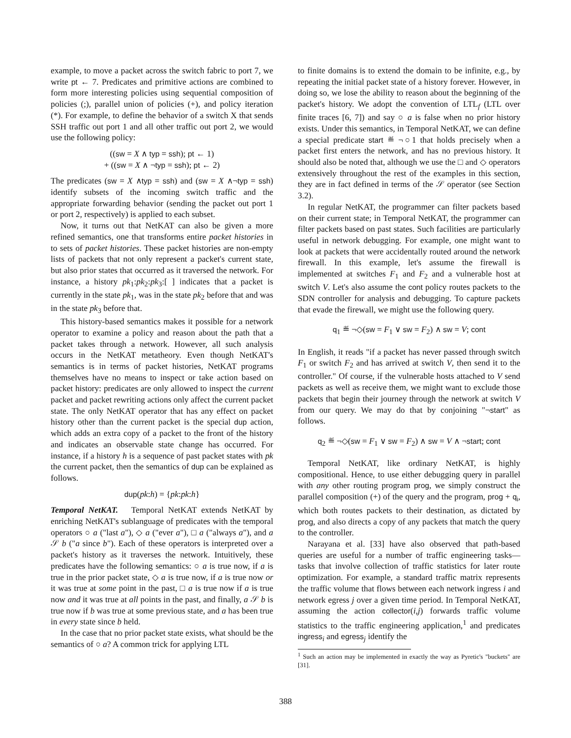example, to move a packet across the switch fabric to port 7, we write pt ← 7. Predicates and primitive actions are combined to form more interesting policies using sequential composition of policies (;), parallel union of policies (+), and policy iteration (*). For example, to define the behavior of a switch X that sends SSH traffic out port 1 and all other traffic out port 2, we would use the following policy:
((sw = X ∧ typ = ssh); pt ← 1)
+ ((sw = X ∧ ¬typ = ssh); pt ← 2)
The predicates (sw = X ∧typ = ssh) and (sw = X ∧¬typ = ssh) identify subsets of the incoming switch traffic and the appropriate forwarding behavior (sending the packet out port 1 or port 2, respectively) is applied to each subset.
Now, it turns out that NetKAT can also be given a more refined semantics, one that transforms entire packet histories in to sets of packet histories. These packet histories are non-empty lists of packets that not only represent a packet's current state, but also prior states that occurred as it traversed the network. For instance, a history pk<sub>1</sub>:pk<sub>2</sub>:pk<sub>3</sub>:[ ] indicates that a packet is currently in the state pk<sub>1</sub>, was in the state pk<sub>2</sub> before that and was in the state pk<sub>3</sub> before that.
This history-based semantics makes it possible for a network operator to examine a policy and reason about the path that a packet takes through a network. However, all such analysis occurs in the NetKAT metatheory. Even though NetKAT's semantics is in terms of packet histories, NetKAT programs themselves have no means to inspect or take action based on packet history: predicates are only allowed to inspect the current packet and packet rewriting actions only affect the current packet state. The only NetKAT operator that has any effect on packet history other than the current packet is the special dup action, which adds an extra copy of a packet to the front of the history and indicates an observable state change has occurred. For instance, if a history h is a sequence of past packet states with pk the current packet, then the semantics of dup can be explained as follows.
dup(pk:h) = {pk:pk:h}
Temporal NetKAT. Temporal NetKAT extends NetKAT by enriching NetKAT's sublanguage of predicates with the temporal operators ○ a ("last a"), ◇ a ("ever a"), □ a ("always a"), and a 𝒮 b ("a since b"). Each of these operators is interpreted over a packet's history as it traverses the network. Intuitively, these predicates have the following semantics: ○ a is true now, if a is true in the prior packet state, ◇ a is true now, if a is true now or it was true at some point in the past, □ a is true now if a is true now and it was true at all points in the past, and finally, a 𝒮 b is true now if b was true at some previous state, and a has been true in every state since b held.
In the case that no prior packet state exists, what should be the semantics of ○ a? A common trick for applying LTL
to finite domains is to extend the domain to be infinite, e.g., by repeating the initial packet state of a history forever. However, in doing so, we lose the ability to reason about the beginning of the packet's history. We adopt the convention of LTL<sub>f</sub> (LTL over finite traces [6, 7]) and say ○ a is false when no prior history exists. Under this semantics, in Temporal NetKAT, we can define a special predicate start ≝ ¬○1 that holds precisely when a packet first enters the network, and has no previous history. It should also be noted that, although we use the □ and ◇ operators extensively throughout the rest of the examples in this section, they are in fact defined in terms of the 𝒮 operator (see Section 3.2).
In regular NetKAT, the programmer can filter packets based on their current state; in Temporal NetKAT, the programmer can filter packets based on past states. Such facilities are particularly useful in network debugging. For example, one might want to look at packets that were accidentally routed around the network firewall. In this example, let's assume the firewall is implemented at switches F<sub>1</sub> and F<sub>2</sub> and a vulnerable host at switch V. Let's also assume the cont policy routes packets to the SDN controller for analysis and debugging. To capture packets that evade the firewall, we might use the following query.
q<sub>1</sub> ≝ ¬◇(sw = F<sub>1</sub> ∨ sw = F<sub>2</sub>) ∧ sw = V; cont
In English, it reads "if a packet has never passed through switch F<sub>1</sub> or switch F<sub>2</sub> and has arrived at switch V, then send it to the controller." Of course, if the vulnerable hosts attached to V send packets as well as receive them, we might want to exclude those packets that begin their journey through the network at switch V from our query. We may do that by conjoining "¬start" as follows.
q<sub>2</sub> ≝ ¬◇(sw = F<sub>1</sub> ∨ sw = F<sub>2</sub>) ∧ sw = V ∧ ¬start; cont
Temporal NetKAT, like ordinary NetKAT, is highly compositional. Hence, to use either debugging query in parallel with any other routing program prog, we simply construct the parallel composition (+) of the query and the program, prog + q<sub>i</sub>, which both routes packets to their destination, as dictated by prog, and also directs a copy of any packets that match the query to the controller.
Narayana et al. [33] have also observed that path-based queries are useful for a number of traffic engineering tasks—tasks that involve collection of traffic statistics for later route optimization. For example, a standard traffic matrix represents the traffic volume that flows between each network ingress i and network egress j over a given time period. In Temporal NetKAT, assuming the action collector(i,j) forwards traffic volume statistics to the traffic engineering application,<sup>1</sup> and predicates ingress<sub>i</sub> and egress<sub>j</sub> identify the
<sup>1</sup> Such an action may be implemented in exactly the way as Pyretic's "buckets" are [31].
388